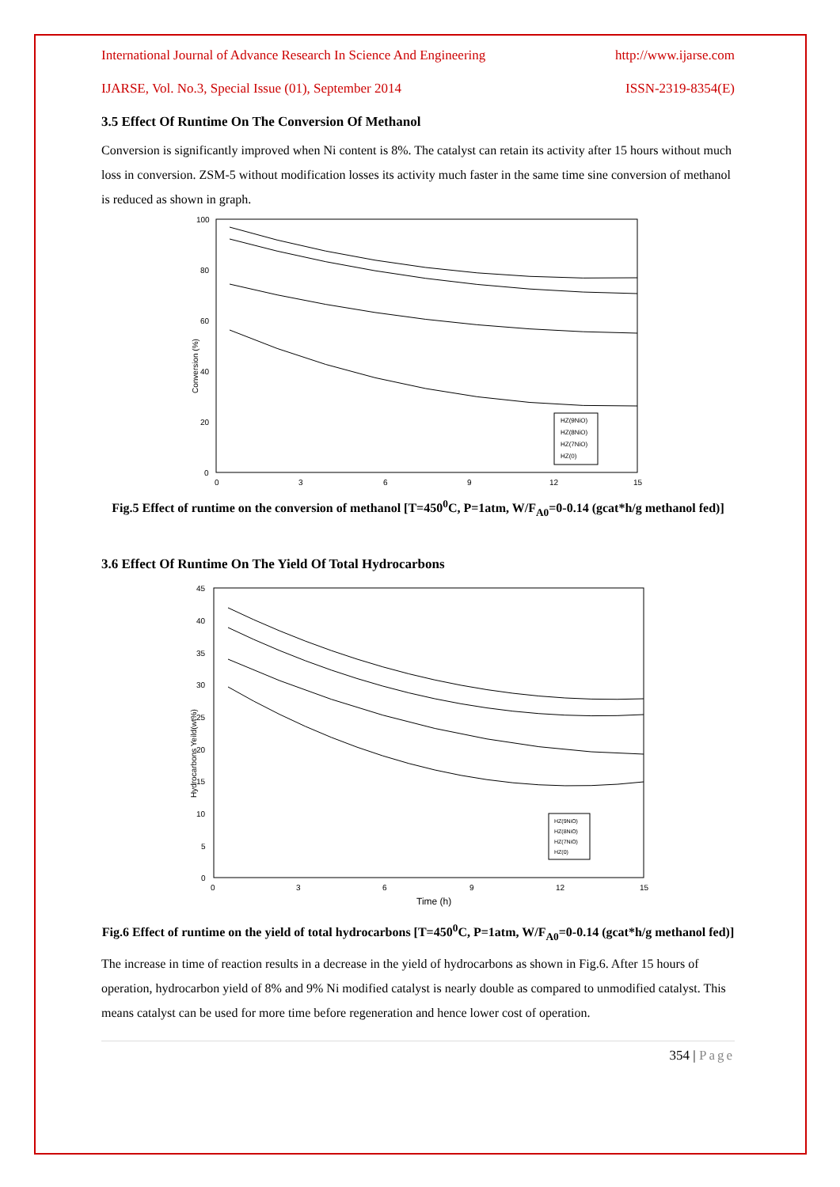International Journal of Advance Research In Science And Engineering http://www.ijarse.com
IJARSE, Vol. No.3, Special Issue (01), September 2014 ISSN-2319-8354(E)
3.5 Effect Of Runtime On The Conversion Of Methanol
Conversion is significantly improved when Ni content is 8%. The catalyst can retain its activity after 15 hours without much loss in conversion. ZSM-5 without modification losses its activity much faster in the same time sine conversion of methanol is reduced as shown in graph.
100
80
60
40
20
0
0
3
6
9
12
15
Conversion (%)
HZ(9NiO)
HZ(8NiO)
HZ(7NiO)
HZ(0)
Fig.5 Effect of runtime on the conversion of methanol [T=450<sup>0</sup>C, P=1atm, W/F<sub>A0</sub>=0-0.14 (gcat*h/g methanol fed)]
3.6 Effect Of Runtime On The Yield Of Total Hydrocarbons
45
40
35
30
25
20
15
10
5
0
0
3
6
9
12
15
Time (h)
Hydrocarbons Yeild(wt%)
HZ(9NiO)
HZ(8NiO)
HZ(7NiO)
HZ(0)
Fig.6 Effect of runtime on the yield of total hydrocarbons [T=450<sup>0</sup>C, P=1atm, W/F<sub>A0</sub>=0-0.14 (gcat*h/g methanol fed)]
The increase in time of reaction results in a decrease in the yield of hydrocarbons as shown in Fig.6. After 15 hours of operation, hydrocarbon yield of 8% and 9% Ni modified catalyst is nearly double as compared to unmodified catalyst. This means catalyst can be used for more time before regeneration and hence lower cost of operation.
354 | Page